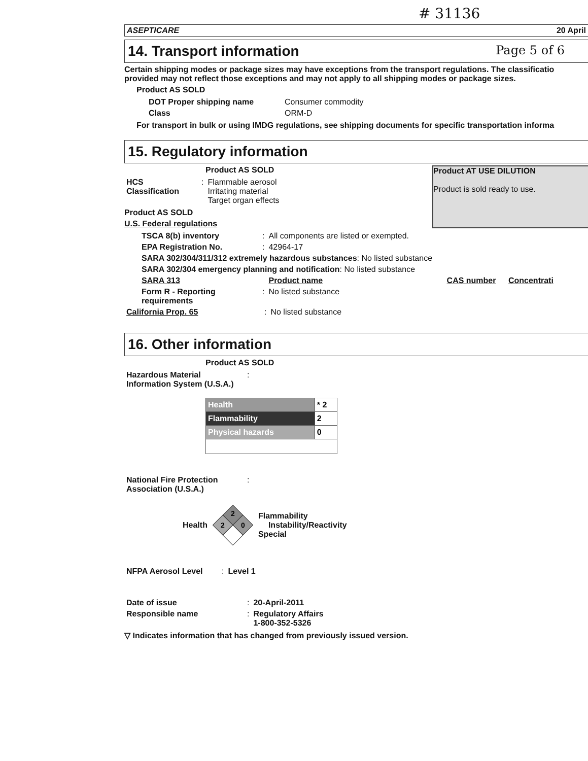# 31136
ASEPTICARE 20 April
14. Transport information Page 5 of 6
Certain shipping modes or package sizes may have exceptions from the transport regulations. The classificatio provided may not reflect those exceptions and may not apply to all shipping modes or package sizes.
Product AS SOLD
| DOT Proper shipping name | Consumer commodity |
| Class | ORM-D |
For transport in bulk or using IMDG regulations, see shipping documents for specific transportation informa
15. Regulatory information
Product AT USE DILUTION
Product is sold ready to use.
Product AS SOLD
| HCS Classification | : | Flammable aerosol Irritating material Target organ effects |
Product AS SOLD
U.S. Federal regulations
| TSCA 8(b) inventory | : | All components are listed or exempted. |
| EPA Registration No. | : | 42964-17 |
| SARA 302/304/311/312 extremely hazardous substances : No listed substance | | |
| SARA 302/304 emergency planning and notification : No listed substance | | |
| SARA 313 | | Product name CAS number Concentrati |
| Form R - Reporting requirements | : | No listed substance |
| California Prop. 65 | : | No listed substance |
16. Other information
Product AS SOLD
| Hazardous Material Information System (U.S.A.) | : |
| Health | * 2 |
| Flammability | 2 |
| Physical hazards | 0 |
| National Fire Protection Association (U.S.A.) | : |
Health
2
2
0
Flammability
Instability/Reactivity
Special
| NFPA Aerosol Level | : | Level 1 |
| Date of issue | : | 20-April-2011 |
| Responsible name | : | Regulatory Affairs 1-800-352-5326 |
▽ Indicates information that has changed from previously issued version.